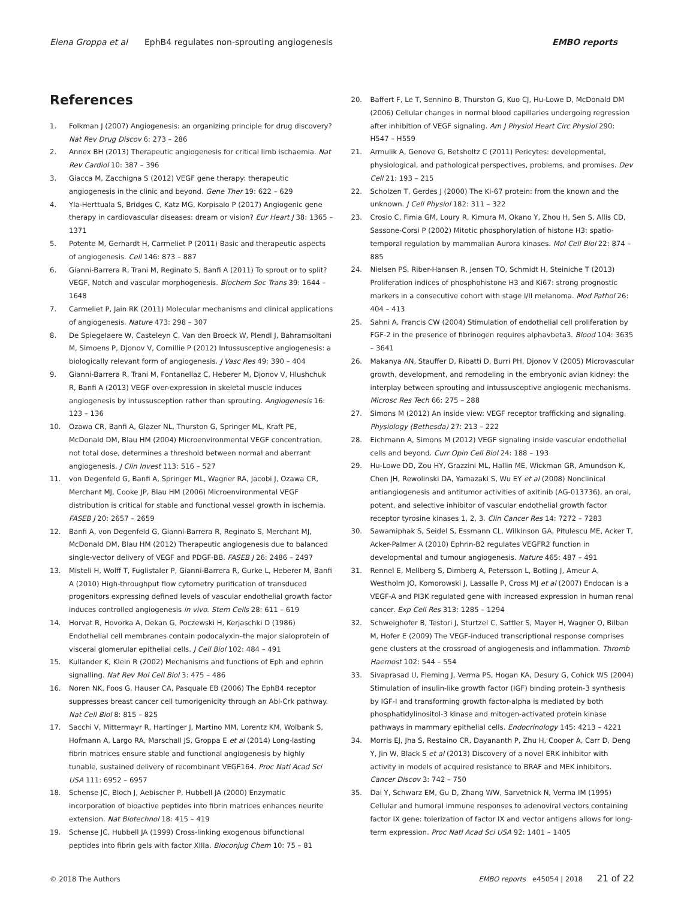Elena Groppa et al EphB4 regulates non-sprouting angiogenesis
EMBO reports
References
1. Folkman J (2007) Angiogenesis: an organizing principle for drug discovery? Nat Rev Drug Discov 6: 273 – 286
2. Annex BH (2013) Therapeutic angiogenesis for critical limb ischaemia. Nat Rev Cardiol 10: 387 – 396
3. Giacca M, Zacchigna S (2012) VEGF gene therapy: therapeutic angiogenesis in the clinic and beyond. Gene Ther 19: 622 – 629
4. Yla-Herttuala S, Bridges C, Katz MG, Korpisalo P (2017) Angiogenic gene therapy in cardiovascular diseases: dream or vision? Eur Heart J 38: 1365 – 1371
5. Potente M, Gerhardt H, Carmeliet P (2011) Basic and therapeutic aspects of angiogenesis. Cell 146: 873 – 887
6. Gianni-Barrera R, Trani M, Reginato S, Banfi A (2011) To sprout or to split? VEGF, Notch and vascular morphogenesis. Biochem Soc Trans 39: 1644 – 1648
7. Carmeliet P, Jain RK (2011) Molecular mechanisms and clinical applications of angiogenesis. Nature 473: 298 – 307
8. De Spiegelaere W, Casteleyn C, Van den Broeck W, Plendl J, Bahramsoltani M, Simoens P, Djonov V, Cornillie P (2012) Intussusceptive angiogenesis: a biologically relevant form of angiogenesis. J Vasc Res 49: 390 – 404
9. Gianni-Barrera R, Trani M, Fontanellaz C, Heberer M, Djonov V, Hlushchuk R, Banfi A (2013) VEGF over-expression in skeletal muscle induces angiogenesis by intussusception rather than sprouting. Angiogenesis 16: 123 – 136
10. Ozawa CR, Banfi A, Glazer NL, Thurston G, Springer ML, Kraft PE, McDonald DM, Blau HM (2004) Microenvironmental VEGF concentration, not total dose, determines a threshold between normal and aberrant angiogenesis. J Clin Invest 113: 516 – 527
11. von Degenfeld G, Banfi A, Springer ML, Wagner RA, Jacobi J, Ozawa CR, Merchant MJ, Cooke JP, Blau HM (2006) Microenvironmental VEGF distribution is critical for stable and functional vessel growth in ischemia. FASEB J 20: 2657 – 2659
12. Banfi A, von Degenfeld G, Gianni-Barrera R, Reginato S, Merchant MJ, McDonald DM, Blau HM (2012) Therapeutic angiogenesis due to balanced single-vector delivery of VEGF and PDGF-BB. FASEB J 26: 2486 – 2497
13. Misteli H, Wolff T, Fuglistaler P, Gianni-Barrera R, Gurke L, Heberer M, Banfi A (2010) High-throughput flow cytometry purification of transduced progenitors expressing defined levels of vascular endothelial growth factor induces controlled angiogenesis in vivo. Stem Cells 28: 611 – 619
14. Horvat R, Hovorka A, Dekan G, Poczewski H, Kerjaschki D (1986) Endothelial cell membranes contain podocalyxin–the major sialoprotein of visceral glomerular epithelial cells. J Cell Biol 102: 484 – 491
15. Kullander K, Klein R (2002) Mechanisms and functions of Eph and ephrin signalling. Nat Rev Mol Cell Biol 3: 475 – 486
16. Noren NK, Foos G, Hauser CA, Pasquale EB (2006) The EphB4 receptor suppresses breast cancer cell tumorigenicity through an Abl-Crk pathway. Nat Cell Biol 8: 815 – 825
17. Sacchi V, Mittermayr R, Hartinger J, Martino MM, Lorentz KM, Wolbank S, Hofmann A, Largo RA, Marschall JS, Groppa E et al (2014) Long-lasting fibrin matrices ensure stable and functional angiogenesis by highly tunable, sustained delivery of recombinant VEGF164. Proc Natl Acad Sci USA 111: 6952 – 6957
18. Schense JC, Bloch J, Aebischer P, Hubbell JA (2000) Enzymatic incorporation of bioactive peptides into fibrin matrices enhances neurite extension. Nat Biotechnol 18: 415 – 419
19. Schense JC, Hubbell JA (1999) Cross-linking exogenous bifunctional peptides into fibrin gels with factor XIIIa. Bioconjug Chem 10: 75 – 81
20. Baffert F, Le T, Sennino B, Thurston G, Kuo CJ, Hu-Lowe D, McDonald DM (2006) Cellular changes in normal blood capillaries undergoing regression after inhibition of VEGF signaling. Am J Physiol Heart Circ Physiol 290: H547 – H559
21. Armulik A, Genove G, Betsholtz C (2011) Pericytes: developmental, physiological, and pathological perspectives, problems, and promises. Dev Cell 21: 193 – 215
22. Scholzen T, Gerdes J (2000) The Ki-67 protein: from the known and the unknown. J Cell Physiol 182: 311 – 322
23. Crosio C, Fimia GM, Loury R, Kimura M, Okano Y, Zhou H, Sen S, Allis CD, Sassone-Corsi P (2002) Mitotic phosphorylation of histone H3: spatio-temporal regulation by mammalian Aurora kinases. Mol Cell Biol 22: 874 – 885
24. Nielsen PS, Riber-Hansen R, Jensen TO, Schmidt H, Steiniche T (2013) Proliferation indices of phosphohistone H3 and Ki67: strong prognostic markers in a consecutive cohort with stage I/II melanoma. Mod Pathol 26: 404 – 413
25. Sahni A, Francis CW (2004) Stimulation of endothelial cell proliferation by FGF-2 in the presence of fibrinogen requires alphavbeta3. Blood 104: 3635 – 3641
26. Makanya AN, Stauffer D, Ribatti D, Burri PH, Djonov V (2005) Microvascular growth, development, and remodeling in the embryonic avian kidney: the interplay between sprouting and intussusceptive angiogenic mechanisms. Microsc Res Tech 66: 275 – 288
27. Simons M (2012) An inside view: VEGF receptor trafficking and signaling. Physiology (Bethesda) 27: 213 – 222
28. Eichmann A, Simons M (2012) VEGF signaling inside vascular endothelial cells and beyond. Curr Opin Cell Biol 24: 188 – 193
29. Hu-Lowe DD, Zou HY, Grazzini ML, Hallin ME, Wickman GR, Amundson K, Chen JH, Rewolinski DA, Yamazaki S, Wu EY et al (2008) Nonclinical antiangiogenesis and antitumor activities of axitinib (AG-013736), an oral, potent, and selective inhibitor of vascular endothelial growth factor receptor tyrosine kinases 1, 2, 3. Clin Cancer Res 14: 7272 – 7283
30. Sawamiphak S, Seidel S, Essmann CL, Wilkinson GA, Pitulescu ME, Acker T, Acker-Palmer A (2010) Ephrin-B2 regulates VEGFR2 function in developmental and tumour angiogenesis. Nature 465: 487 – 491
31. Rennel E, Mellberg S, Dimberg A, Petersson L, Botling J, Ameur A, Westholm JO, Komorowski J, Lassalle P, Cross MJ et al (2007) Endocan is a VEGF-A and PI3K regulated gene with increased expression in human renal cancer. Exp Cell Res 313: 1285 – 1294
32. Schweighofer B, Testori J, Sturtzel C, Sattler S, Mayer H, Wagner O, Bilban M, Hofer E (2009) The VEGF-induced transcriptional response comprises gene clusters at the crossroad of angiogenesis and inflammation. Thromb Haemost 102: 544 – 554
33. Sivaprasad U, Fleming J, Verma PS, Hogan KA, Desury G, Cohick WS (2004) Stimulation of insulin-like growth factor (IGF) binding protein-3 synthesis by IGF-I and transforming growth factor-alpha is mediated by both phosphatidylinositol-3 kinase and mitogen-activated protein kinase pathways in mammary epithelial cells. Endocrinology 145: 4213 – 4221
34. Morris EJ, Jha S, Restaino CR, Dayananth P, Zhu H, Cooper A, Carr D, Deng Y, Jin W, Black S et al (2013) Discovery of a novel ERK inhibitor with activity in models of acquired resistance to BRAF and MEK inhibitors. Cancer Discov 3: 742 – 750
35. Dai Y, Schwarz EM, Gu D, Zhang WW, Sarvetnick N, Verma IM (1995) Cellular and humoral immune responses to adenoviral vectors containing factor IX gene: tolerization of factor IX and vector antigens allows for long-term expression. Proc Natl Acad Sci USA 92: 1401 – 1405
© 2018 The Authors EMBO reports e45054 | 2018 21 of 22